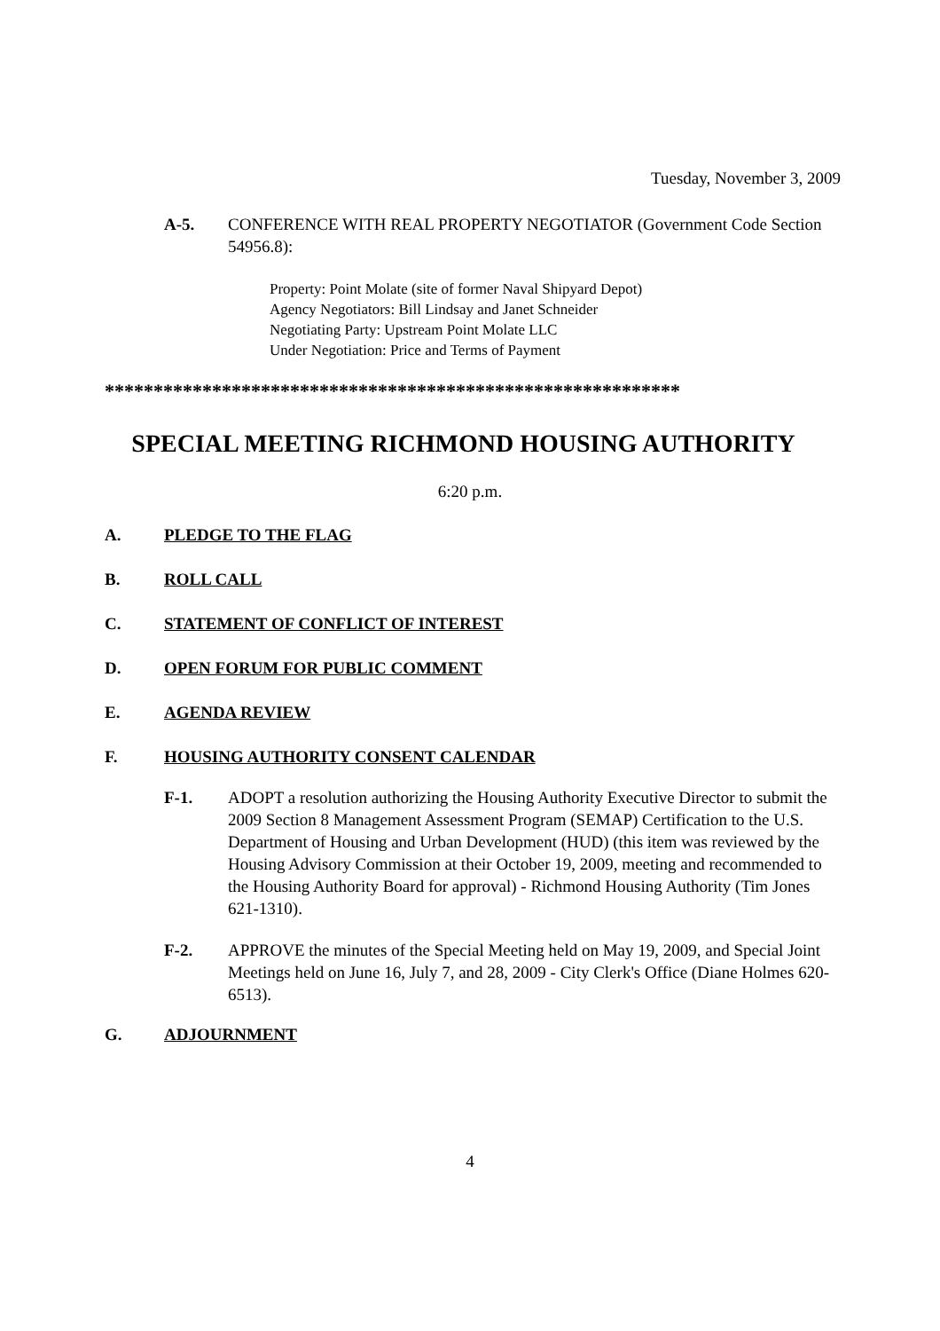Tuesday, November 3, 2009
A-5. CONFERENCE WITH REAL PROPERTY NEGOTIATOR (Government Code Section 54956.8):
Property: Point Molate (site of former Naval Shipyard Depot)
Agency Negotiators: Bill Lindsay and Janet Schneider
Negotiating Party: Upstream Point Molate LLC
Under Negotiation: Price and Terms of Payment
***********************************************************
SPECIAL MEETING RICHMOND HOUSING AUTHORITY
6:20 p.m.
A. PLEDGE TO THE FLAG
B. ROLL CALL
C. STATEMENT OF CONFLICT OF INTEREST
D. OPEN FORUM FOR PUBLIC COMMENT
E. AGENDA REVIEW
F. HOUSING AUTHORITY CONSENT CALENDAR
F-1. ADOPT a resolution authorizing the Housing Authority Executive Director to submit the 2009 Section 8 Management Assessment Program (SEMAP) Certification to the U.S. Department of Housing and Urban Development (HUD) (this item was reviewed by the Housing Advisory Commission at their October 19, 2009, meeting and recommended to the Housing Authority Board for approval) - Richmond Housing Authority (Tim Jones 621-1310).
F-2. APPROVE the minutes of the Special Meeting held on May 19, 2009, and Special Joint Meetings held on June 16, July 7, and 28, 2009 - City Clerk's Office (Diane Holmes 620-6513).
G. ADJOURNMENT
4